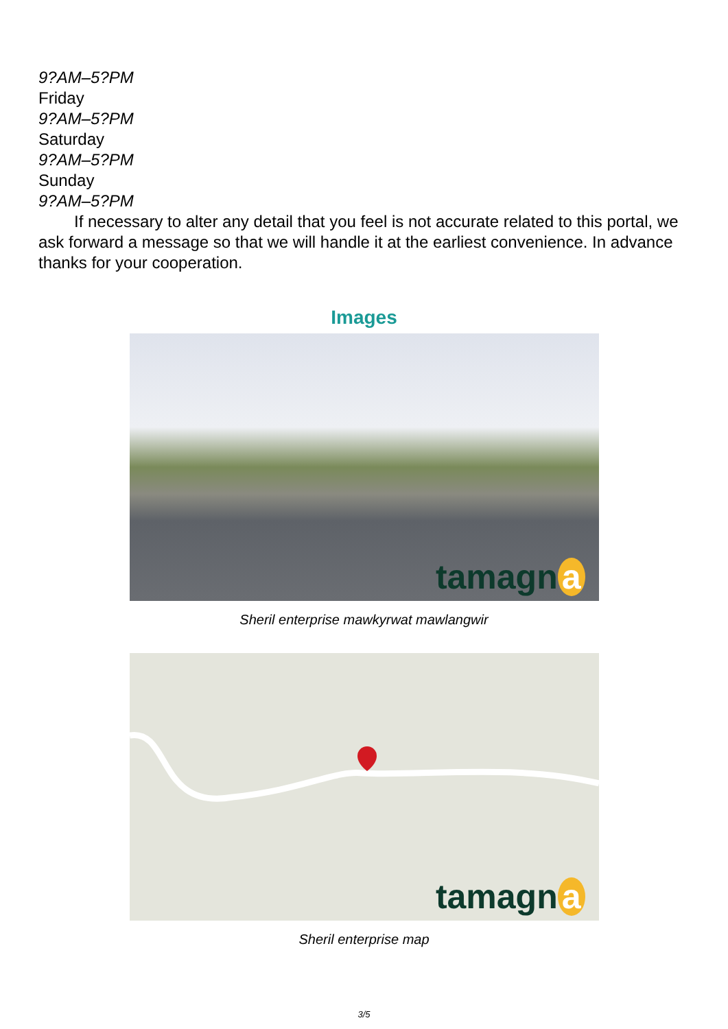9?AM–5?PM
Friday
9?AM–5?PM
Saturday
9?AM–5?PM
Sunday
9?AM–5?PM
If necessary to alter any detail that you feel is not accurate related to this portal, we ask forward a message so that we will handle it at the earliest convenience. In advance thanks for your cooperation.
Images
tamagn a
Sheril enterprise mawkyrwat mawlangwir
tamagn a
Sheril enterprise map
3/5